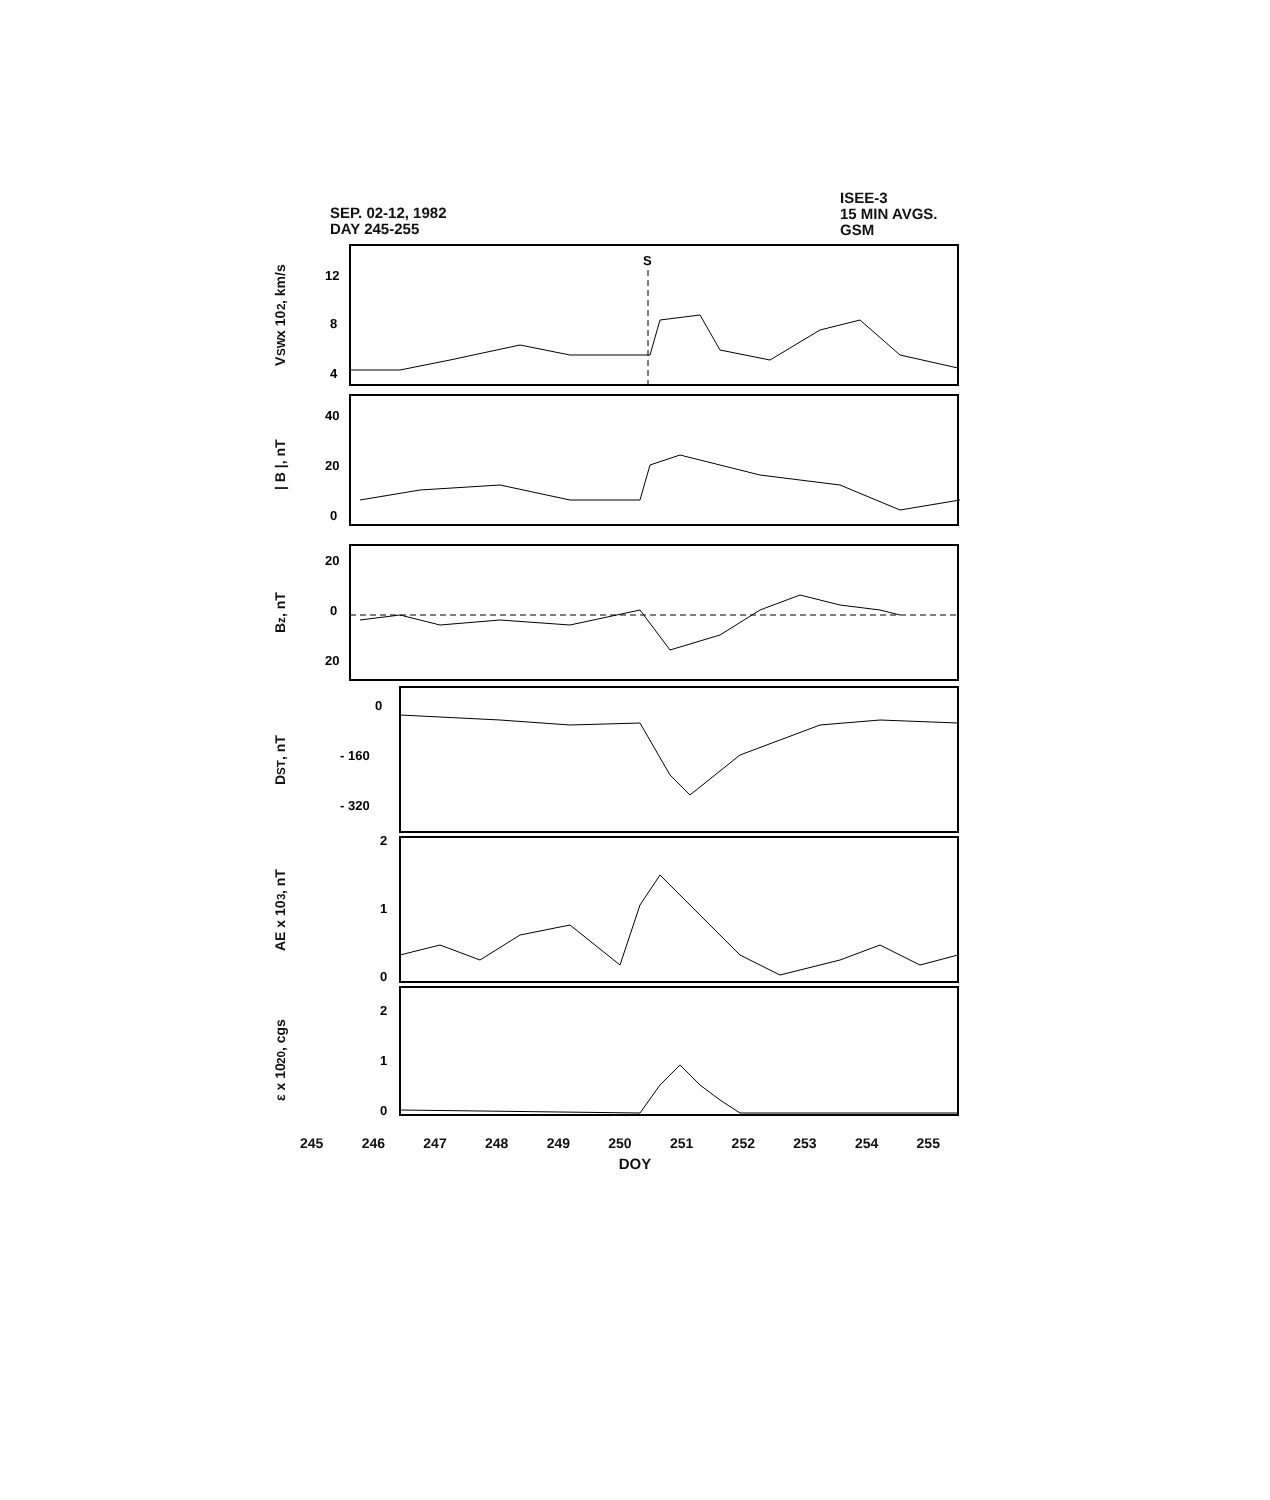SEP. 02-12, 1982
DAY 245-255
ISEE-3
15 MIN AVGS.
GSM
V<sub>SW</sub> x 10<sup>2</sup>, km/s
12
8
4
S
| B |, nT
40
20
0
B<sub>z</sub>, nT
20
0
20
D<sub>ST</sub>, nT
0
- 160
- 320
AE x 10<sup>3</sup>, nT
2
1
0
ε x 10<sup>20</sup>, cgs
2
1
0
245 246 247 248 249 250 251 252 253 254 255
DOY